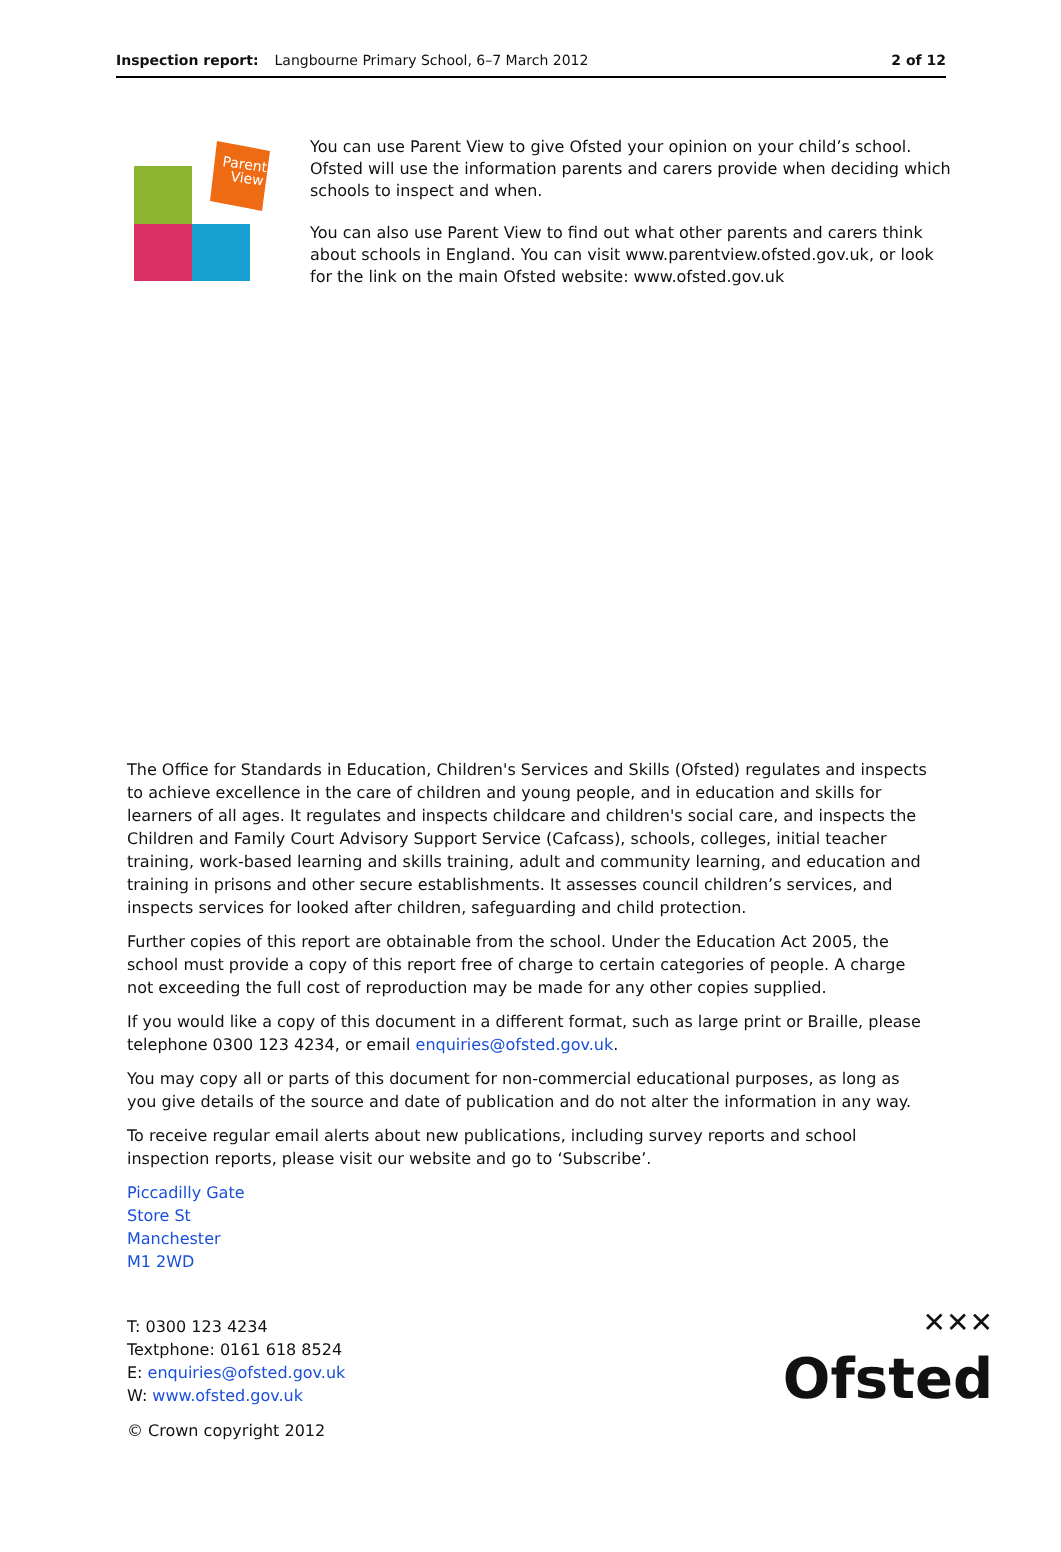Inspection report: Langbourne Primary School, 6–7 March 2012 2 of 12
Parent
View
You can use Parent View to give Ofsted your opinion on your child’s school. Ofsted will use the information parents and carers provide when deciding which schools to inspect and when.
You can also use Parent View to find out what other parents and carers think about schools in England. You can visit www.parentview.ofsted.gov.uk, or look for the link on the main Ofsted website: www.ofsted.gov.uk
The Office for Standards in Education, Children's Services and Skills (Ofsted) regulates and inspects to achieve excellence in the care of children and young people, and in education and skills for learners of all ages. It regulates and inspects childcare and children's social care, and inspects the Children and Family Court Advisory Support Service (Cafcass), schools, colleges, initial teacher training, work-based learning and skills training, adult and community learning, and education and training in prisons and other secure establishments. It assesses council children’s services, and inspects services for looked after children, safeguarding and child protection.
Further copies of this report are obtainable from the school. Under the Education Act 2005, the school must provide a copy of this report free of charge to certain categories of people. A charge not exceeding the full cost of reproduction may be made for any other copies supplied.
If you would like a copy of this document in a different format, such as large print or Braille, please telephone 0300 123 4234, or email enquiries@ofsted.gov.uk.
You may copy all or parts of this document for non-commercial educational purposes, as long as you give details of the source and date of publication and do not alter the information in any way.
To receive regular email alerts about new publications, including survey reports and school inspection reports, please visit our website and go to ‘Subscribe’.
Piccadilly Gate
Store St
Manchester
M1 2WD
T: 0300 123 4234
Textphone: 0161 618 8524
E: enquiries@ofsted.gov.uk
W: www.ofsted.gov.uk
✕✕✕
Ofsted
© Crown copyright 2012